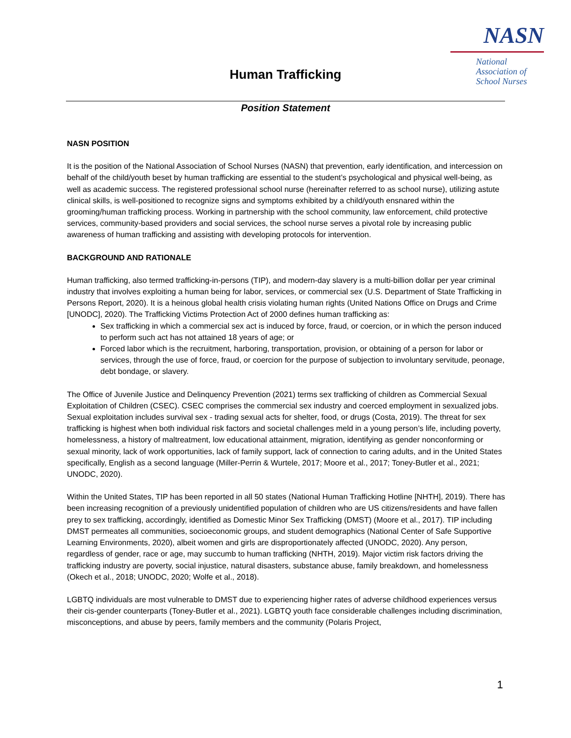NASN
National
Association of
School Nurses
Human Trafficking
Position Statement
NASN POSITION
It is the position of the National Association of School Nurses (NASN) that prevention, early identification, and intercession on behalf of the child/youth beset by human trafficking are essential to the student’s psychological and physical well-being, as well as academic success. The registered professional school nurse (hereinafter referred to as school nurse), utilizing astute clinical skills, is well-positioned to recognize signs and symptoms exhibited by a child/youth ensnared within the grooming/human trafficking process. Working in partnership with the school community, law enforcement, child protective services, community-based providers and social services, the school nurse serves a pivotal role by increasing public awareness of human trafficking and assisting with developing protocols for intervention.
BACKGROUND AND RATIONALE
Human trafficking, also termed trafficking-in-persons (TIP), and modern-day slavery is a multi-billion dollar per year criminal industry that involves exploiting a human being for labor, services, or commercial sex (U.S. Department of State Trafficking in Persons Report, 2020). It is a heinous global health crisis violating human rights (United Nations Office on Drugs and Crime [UNODC], 2020). The Trafficking Victims Protection Act of 2000 defines human trafficking as:
Sex trafficking in which a commercial sex act is induced by force, fraud, or coercion, or in which the person induced to perform such act has not attained 18 years of age; or
Forced labor which is the recruitment, harboring, transportation, provision, or obtaining of a person for labor or services, through the use of force, fraud, or coercion for the purpose of subjection to involuntary servitude, peonage, debt bondage, or slavery.
The Office of Juvenile Justice and Delinquency Prevention (2021) terms sex trafficking of children as Commercial Sexual Exploitation of Children (CSEC). CSEC comprises the commercial sex industry and coerced employment in sexualized jobs. Sexual exploitation includes survival sex - trading sexual acts for shelter, food, or drugs (Costa, 2019). The threat for sex trafficking is highest when both individual risk factors and societal challenges meld in a young person’s life, including poverty, homelessness, a history of maltreatment, low educational attainment, migration, identifying as gender nonconforming or sexual minority, lack of work opportunities, lack of family support, lack of connection to caring adults, and in the United States specifically, English as a second language (Miller-Perrin & Wurtele, 2017; Moore et al., 2017; Toney-Butler et al., 2021; UNODC, 2020).
Within the United States, TIP has been reported in all 50 states (National Human Trafficking Hotline [NHTH], 2019). There has been increasing recognition of a previously unidentified population of children who are US citizens/residents and have fallen prey to sex trafficking, accordingly, identified as Domestic Minor Sex Trafficking (DMST) (Moore et al., 2017). TIP including DMST permeates all communities, socioeconomic groups, and student demographics (National Center of Safe Supportive Learning Environments, 2020), albeit women and girls are disproportionately affected (UNODC, 2020). Any person, regardless of gender, race or age, may succumb to human trafficking (NHTH, 2019). Major victim risk factors driving the trafficking industry are poverty, social injustice, natural disasters, substance abuse, family breakdown, and homelessness (Okech et al., 2018; UNODC, 2020; Wolfe et al., 2018).
LGBTQ individuals are most vulnerable to DMST due to experiencing higher rates of adverse childhood experiences versus their cis-gender counterparts (Toney-Butler et al., 2021). LGBTQ youth face considerable challenges including discrimination, misconceptions, and abuse by peers, family members and the community (Polaris Project,
1